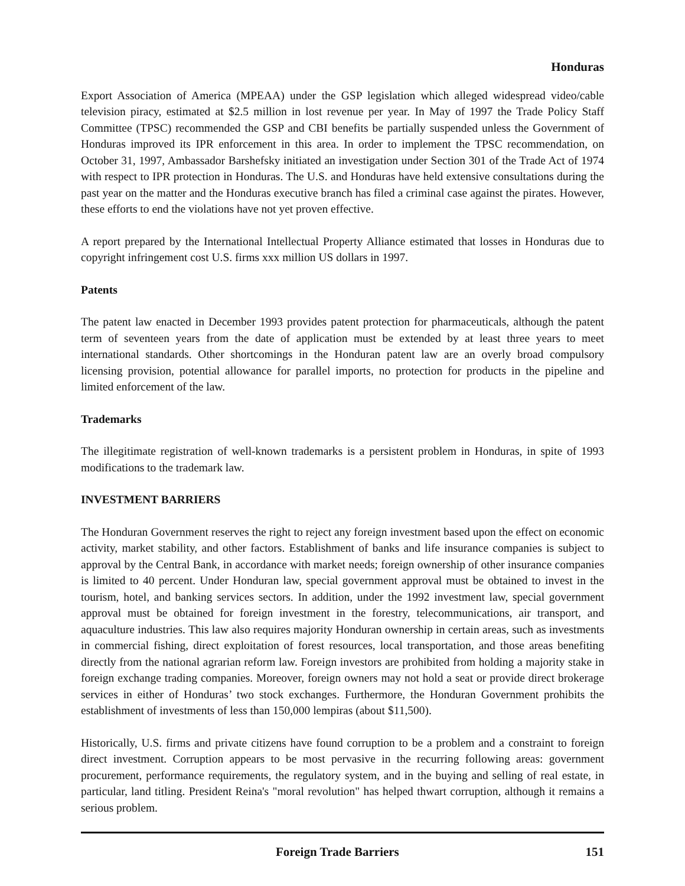Honduras
Export Association of America (MPEAA) under the GSP legislation which alleged widespread video/cable television piracy, estimated at $2.5 million in lost revenue per year. In May of 1997 the Trade Policy Staff Committee (TPSC) recommended the GSP and CBI benefits be partially suspended unless the Government of Honduras improved its IPR enforcement in this area. In order to implement the TPSC recommendation, on October 31, 1997, Ambassador Barshefsky initiated an investigation under Section 301 of the Trade Act of 1974 with respect to IPR protection in Honduras. The U.S. and Honduras have held extensive consultations during the past year on the matter and the Honduras executive branch has filed a criminal case against the pirates. However, these efforts to end the violations have not yet proven effective.
A report prepared by the International Intellectual Property Alliance estimated that losses in Honduras due to copyright infringement cost U.S. firms xxx million US dollars in 1997.
Patents
The patent law enacted in December 1993 provides patent protection for pharmaceuticals, although the patent term of seventeen years from the date of application must be extended by at least three years to meet international standards. Other shortcomings in the Honduran patent law are an overly broad compulsory licensing provision, potential allowance for parallel imports, no protection for products in the pipeline and limited enforcement of the law.
Trademarks
The illegitimate registration of well-known trademarks is a persistent problem in Honduras, in spite of 1993 modifications to the trademark law.
INVESTMENT BARRIERS
The Honduran Government reserves the right to reject any foreign investment based upon the effect on economic activity, market stability, and other factors. Establishment of banks and life insurance companies is subject to approval by the Central Bank, in accordance with market needs; foreign ownership of other insurance companies is limited to 40 percent. Under Honduran law, special government approval must be obtained to invest in the tourism, hotel, and banking services sectors. In addition, under the 1992 investment law, special government approval must be obtained for foreign investment in the forestry, telecommunications, air transport, and aquaculture industries. This law also requires majority Honduran ownership in certain areas, such as investments in commercial fishing, direct exploitation of forest resources, local transportation, and those areas benefiting directly from the national agrarian reform law. Foreign investors are prohibited from holding a majority stake in foreign exchange trading companies. Moreover, foreign owners may not hold a seat or provide direct brokerage services in either of Honduras’ two stock exchanges. Furthermore, the Honduran Government prohibits the establishment of investments of less than 150,000 lempiras (about $11,500).
Historically, U.S. firms and private citizens have found corruption to be a problem and a constraint to foreign direct investment. Corruption appears to be most pervasive in the recurring following areas: government procurement, performance requirements, the regulatory system, and in the buying and selling of real estate, in particular, land titling. President Reina's "moral revolution" has helped thwart corruption, although it remains a serious problem.
Foreign Trade Barriers 151